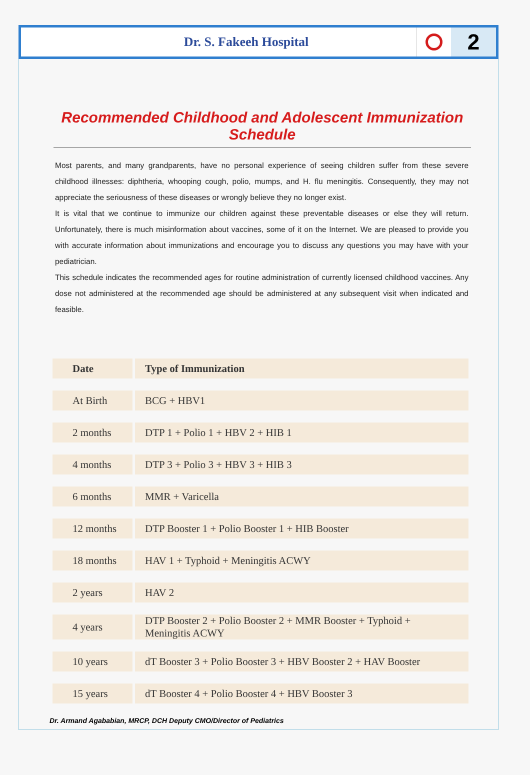Dr. S. Fakeeh Hospital
2
Recommended Childhood and Adolescent Immunization Schedule
Most parents, and many grandparents, have no personal experience of seeing children suffer from these severe childhood illnesses: diphtheria, whooping cough, polio, mumps, and H. flu meningitis. Consequently, they may not appreciate the seriousness of these diseases or wrongly believe they no longer exist.
It is vital that we continue to immunize our children against these preventable diseases or else they will return. Unfortunately, there is much misinformation about vaccines, some of it on the Internet. We are pleased to provide you with accurate information about immunizations and encourage you to discuss any questions you may have with your pediatrician.
This schedule indicates the recommended ages for routine administration of currently licensed childhood vaccines. Any dose not administered at the recommended age should be administered at any subsequent visit when indicated and feasible.
| Date | Type of Immunization |
| --- | --- |
| At Birth | BCG + HBV1 |
| 2 months | DTP 1 + Polio 1 + HBV 2 + HIB 1 |
| 4 months | DTP 3 + Polio 3 + HBV 3 + HIB 3 |
| 6 months | MMR + Varicella |
| 12 months | DTP Booster 1 + Polio Booster 1 + HIB Booster |
| 18 months | HAV 1 + Typhoid + Meningitis ACWY |
| 2 years | HAV 2 |
| 4 years | DTP Booster 2 + Polio Booster 2 + MMR Booster + Typhoid + Meningitis ACWY |
| 10 years | dT Booster 3 + Polio Booster 3 + HBV Booster 2 + HAV Booster |
| 15 years | dT Booster 4 + Polio Booster 4 + HBV Booster 3 |
Dr. Armand Agababian, MRCP, DCH Deputy CMO/Director of Pediatrics